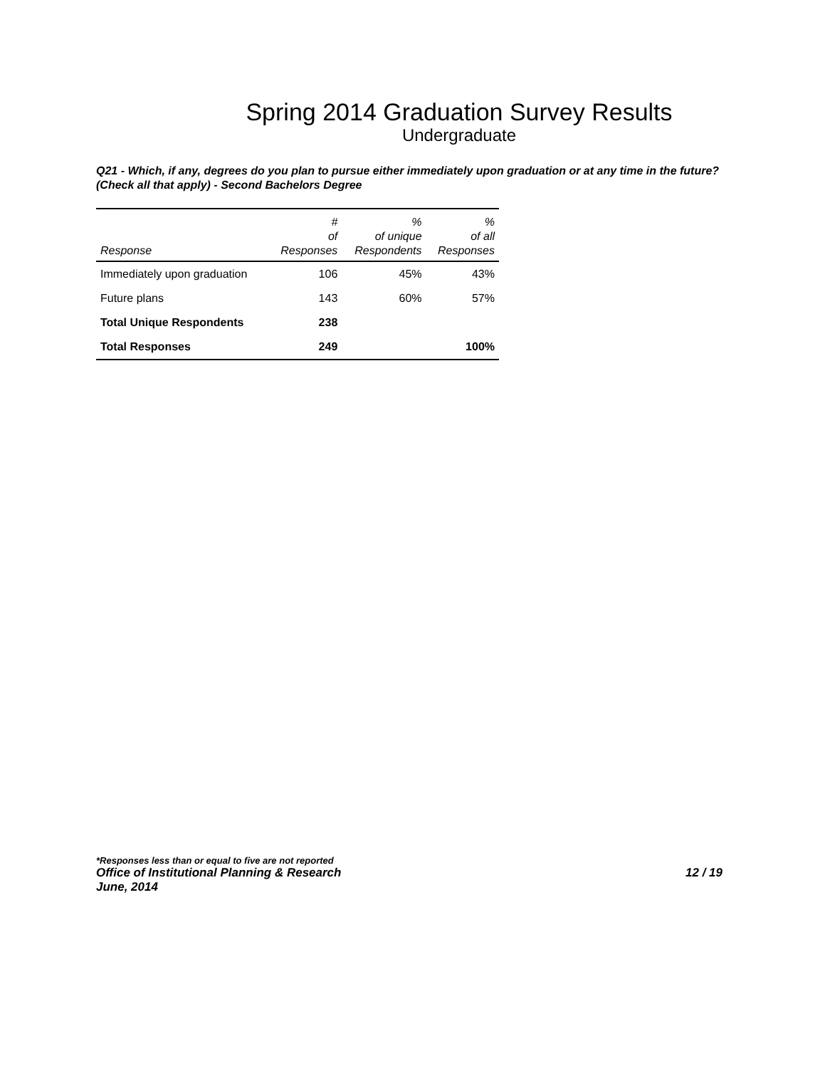Spring 2014 Graduation Survey Results
Undergraduate
Q21 - Which, if any, degrees do you plan to pursue either immediately upon graduation or at any time in the future? (Check all that apply) - Second Bachelors Degree
| Response | # of Responses | % of unique Respondents | % of all Responses |
| --- | --- | --- | --- |
| Immediately upon graduation | 106 | 45% | 43% |
| Future plans | 143 | 60% | 57% |
| Total Unique Respondents | 238 | | |
| Total Responses | 249 | | 100% |
*Responses less than or equal to five are not reported
Office of Institutional Planning & Research 12 / 19
June, 2014